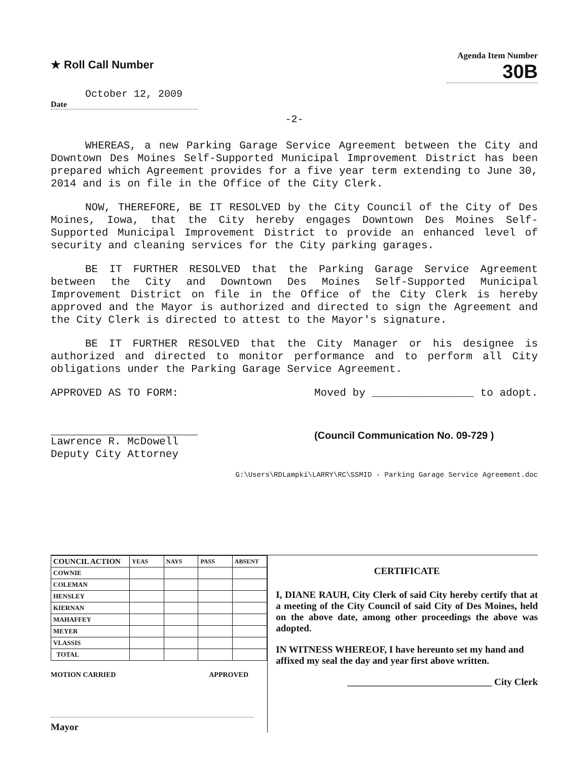★ Roll Call Number
Agenda Item Number
30B
October 12, 2009
Date
-2-
WHEREAS, a new Parking Garage Service Agreement between the City and Downtown Des Moines Self-Supported Municipal Improvement District has been prepared which Agreement provides for a five year term extending to June 30, 2014 and is on file in the Office of the City Clerk.
NOW, THEREFORE, BE IT RESOLVED by the City Council of the City of Des Moines, Iowa, that the City hereby engages Downtown Des Moines Self-Supported Municipal Improvement District to provide an enhanced level of security and cleaning services for the City parking garages.
BE IT FURTHER RESOLVED that the Parking Garage Service Agreement between the City and Downtown Des Moines Self-Supported Municipal Improvement District on file in the Office of the City Clerk is hereby approved and the Mayor is authorized and directed to sign the Agreement and the City Clerk is directed to attest to the Mayor's signature.
BE IT FURTHER RESOLVED that the City Manager or his designee is authorized and directed to monitor performance and to perform all City obligations under the Parking Garage Service Agreement.
APPROVED AS TO FORM:
Lawrence R. McDowell
Deputy City Attorney
Moved by ________________ to adopt.
(Council Communication No. 09-729 )
G:\Users\RDLampki\LARRY\RC\SSMID - Parking Garage Service Agreement.doc
| COUNCIL ACTION | YEAS | NAYS | PASS | ABSENT |
| --- | --- | --- | --- | --- |
| COWNIE | | | | |
| COLEMAN | | | | |
| HENSLEY | | | | |
| KIERNAN | | | | |
| MAHAFFEY | | | | |
| MEYER | | | | |
| VLASSIS | | | | |
| TOTAL | | | | |
MOTION CARRIED APPROVED
Mayor
CERTIFICATE
I, DIANE RAUH, City Clerk of said City hereby certify that at a meeting of the City Council of said City of Des Moines, held on the above date, among other proceedings the above was adopted.
IN WITNESS WHEREOF, I have hereunto set my hand and affixed my seal the day and year first above written.
______________________________ City Clerk